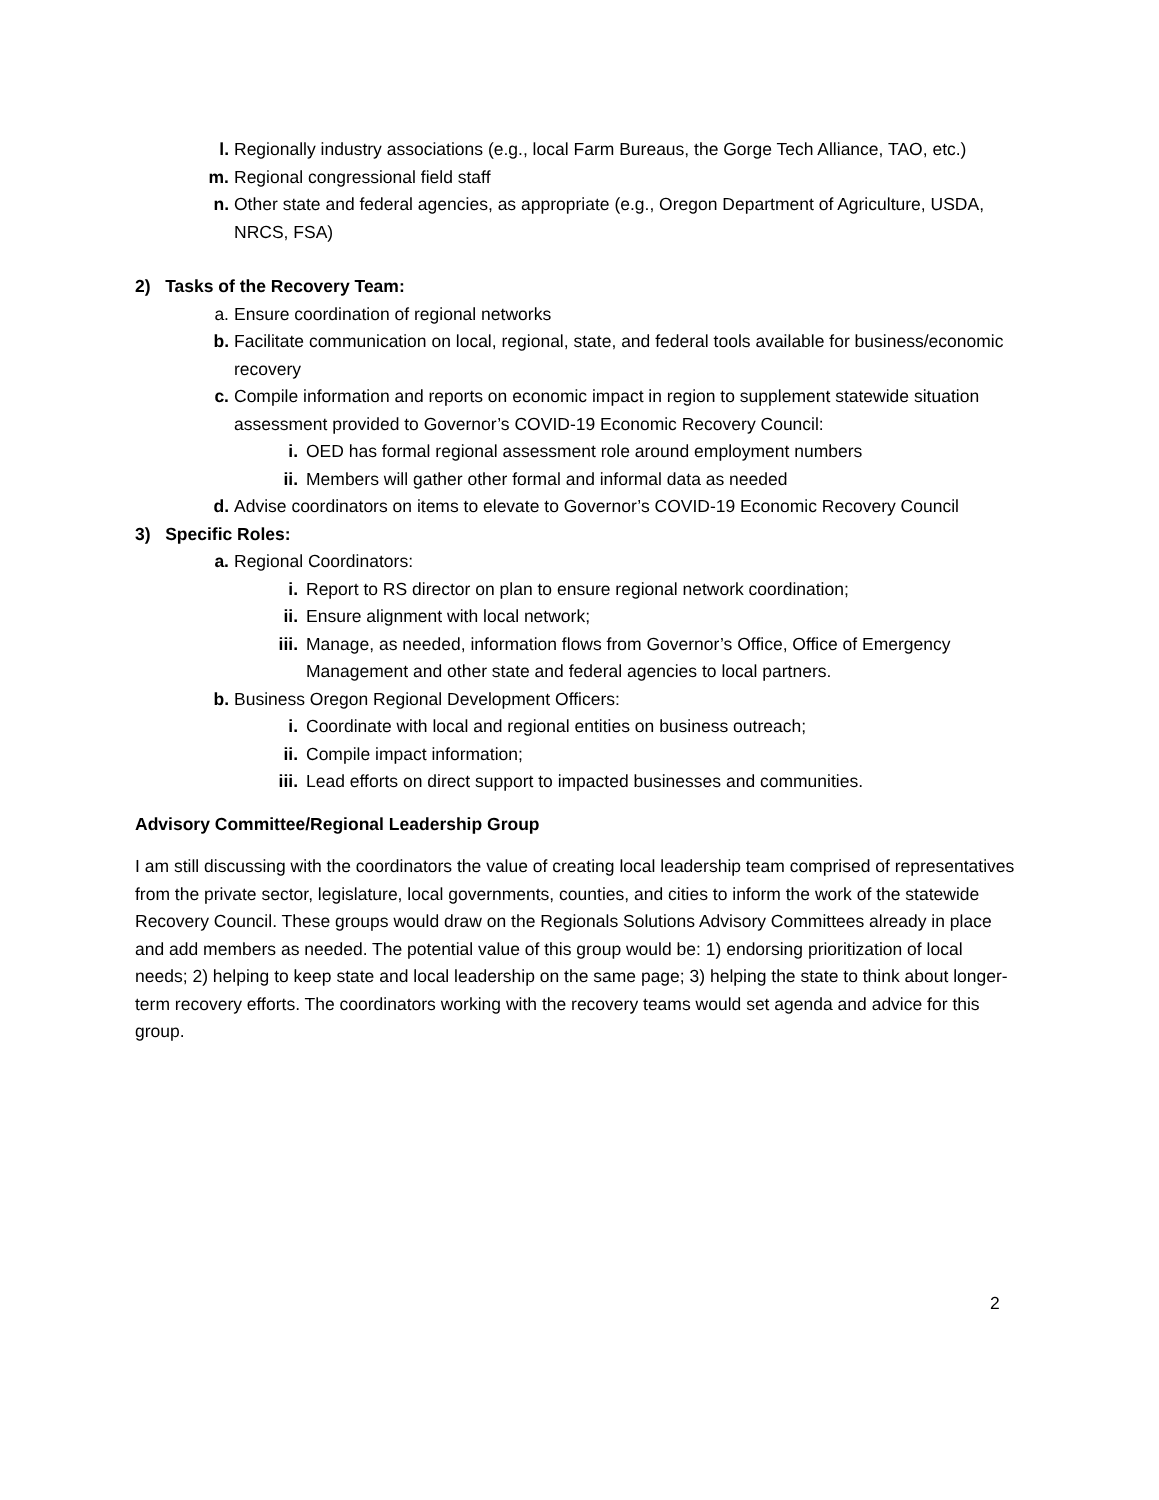l. Regionally industry associations (e.g., local Farm Bureaus, the Gorge Tech Alliance, TAO, etc.)
m. Regional congressional field staff
n. Other state and federal agencies, as appropriate (e.g., Oregon Department of Agriculture, USDA, NRCS, FSA)
2) Tasks of the Recovery Team:
a. Ensure coordination of regional networks
b. Facilitate communication on local, regional, state, and federal tools available for business/economic recovery
c. Compile information and reports on economic impact in region to supplement statewide situation assessment provided to Governor’s COVID-19 Economic Recovery Council:
i. OED has formal regional assessment role around employment numbers
ii. Members will gather other formal and informal data as needed
d. Advise coordinators on items to elevate to Governor’s COVID-19 Economic Recovery Council
3) Specific Roles:
a. Regional Coordinators:
i. Report to RS director on plan to ensure regional network coordination;
ii. Ensure alignment with local network;
iii. Manage, as needed, information flows from Governor’s Office, Office of Emergency Management and other state and federal agencies to local partners.
b. Business Oregon Regional Development Officers:
i. Coordinate with local and regional entities on business outreach;
ii. Compile impact information;
iii. Lead efforts on direct support to impacted businesses and communities.
Advisory Committee/Regional Leadership Group
I am still discussing with the coordinators the value of creating local leadership team comprised of representatives from the private sector, legislature, local governments, counties, and cities to inform the work of the statewide Recovery Council. These groups would draw on the Regionals Solutions Advisory Committees already in place and add members as needed. The potential value of this group would be: 1) endorsing prioritization of local needs; 2) helping to keep state and local leadership on the same page; 3) helping the state to think about longer-term recovery efforts. The coordinators working with the recovery teams would set agenda and advice for this group.
2